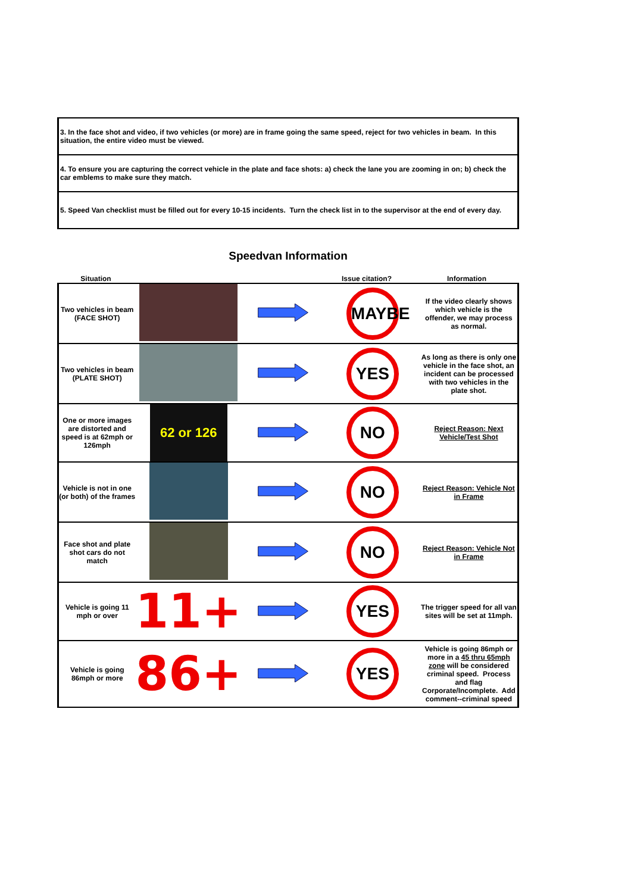| 3. In the face shot and video, if two vehicles (or more) are in frame going the same speed, reject for two vehicles in beam. In this situation, the entire video must be viewed. |
| 4. To ensure you are capturing the correct vehicle in the plate and face shots: a) check the lane you are zooming in on; b) check the car emblems to make sure they match. |
| 5. Speed Van checklist must be filled out for every 10-15 incidents. Turn the check list in to the supervisor at the end of every day. |
Speedvan Information
| Situation | | | Issue citation? | Information |
| Two vehicles in beam (FACE SHOT) | | | MAYBE | If the video clearly shows which vehicle is the offender, we may process as normal. |
| Two vehicles in beam (PLATE SHOT) | | | YES | As long as there is only one vehicle in the face shot, an incident can be processed with two vehicles in the plate shot. |
| One or more images are distorted and speed is at 62mph or 126mph | 62 or 126 | | NO | Reject Reason: Next Vehicle/Test Shot |
| Vehicle is not in one (or both) of the frames | | | NO | Reject Reason: Vehicle Not in Frame |
| Face shot and plate shot cars do not match | | | NO | Reject Reason: Vehicle Not in Frame |
| Vehicle is going 11 mph or over | 11+ | | YES | The trigger speed for all van sites will be set at 11mph. |
| Vehicle is going 86mph or more | 86+ | | YES | Vehicle is going 86mph or more in a 45 thru 65mph zone will be considered criminal speed. Process and flag Corporate/Incomplete. Add comment--criminal speed |